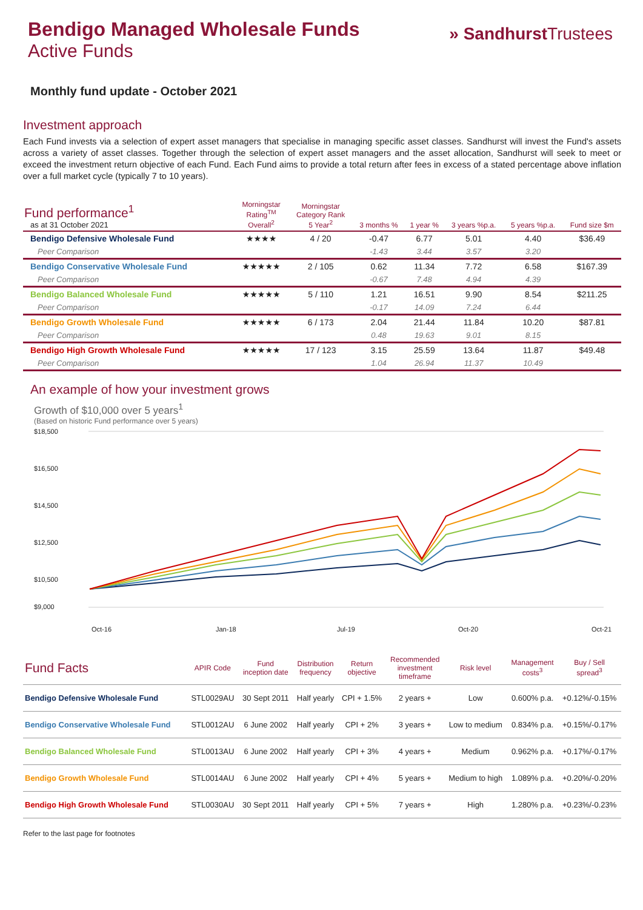» SandhurstTrustees
Bendigo Managed Wholesale Funds
Active Funds
Monthly fund update - October 2021
Investment approach
Each Fund invests via a selection of expert asset managers that specialise in managing specific asset classes. Sandhurst will invest the Fund's assets across a variety of asset classes. Together through the selection of expert asset managers and the asset allocation, Sandhurst will seek to meet or exceed the investment return objective of each Fund. Each Fund aims to provide a total return after fees in excess of a stated percentage above inflation over a full market cycle (typically 7 to 10 years).
| Fund performance<sup>1</sup> as at 31 October 2021 | Morningstar Rating<sup>TM</sup> Overall<sup>2</sup> | Morningstar Category Rank 5 Year<sup>2</sup> | 3 months % | 1 year % | 3 years %p.a. | 5 years %p.a. | Fund size $m |
| --- | --- | --- | --- | --- | --- | --- | --- |
| Bendigo Defensive Wholesale Fund | ★★★★ | 4 / 20 | -0.47 | 6.77 | 5.01 | 4.40 | $36.49 |
| Peer Comparison | | | -1.43 | 3.44 | 3.57 | 3.20 | |
| Bendigo Conservative Wholesale Fund | ★★★★★ | 2 / 105 | 0.62 | 11.34 | 7.72 | 6.58 | $167.39 |
| Peer Comparison | | | -0.67 | 7.48 | 4.94 | 4.39 | |
| Bendigo Balanced Wholesale Fund | ★★★★★ | 5 / 110 | 1.21 | 16.51 | 9.90 | 8.54 | $211.25 |
| Peer Comparison | | | -0.17 | 14.09 | 7.24 | 6.44 | |
| Bendigo Growth Wholesale Fund | ★★★★★ | 6 / 173 | 2.04 | 21.44 | 11.84 | 10.20 | $87.81 |
| Peer Comparison | | | 0.48 | 19.63 | 9.01 | 8.15 | |
| Bendigo High Growth Wholesale Fund | ★★★★★ | 17 / 123 | 3.15 | 25.59 | 13.64 | 11.87 | $49.48 |
| Peer Comparison | | | 1.04 | 26.94 | 11.37 | 10.49 | |
An example of how your investment grows
Growth of $10,000 over 5 years<sup>1</sup>
(Based on historic Fund performance over 5 years)
$18,500
$16,500
$14,500
$12,500
$10,500
$9,000
Oct-16
Jan-18
Jul-19
Oct-20
Oct-21
| Fund Facts | APIR Code | Fund inception date | Distribution frequency | Return objective | Recommended investment timeframe | Risk level | Management costs<sup>3</sup> | Buy / Sell spread<sup>3</sup> |
| --- | --- | --- | --- | --- | --- | --- | --- | --- |
| Bendigo Defensive Wholesale Fund | STL0029AU | 30 Sept 2011 | Half yearly | CPI + 1.5% | 2 years + | Low | 0.600% p.a. | +0.12%/-0.15% |
| Bendigo Conservative Wholesale Fund | STL0012AU | 6 June 2002 | Half yearly | CPI + 2% | 3 years + | Low to medium | 0.834% p.a. | +0.15%/-0.17% |
| Bendigo Balanced Wholesale Fund | STL0013AU | 6 June 2002 | Half yearly | CPI + 3% | 4 years + | Medium | 0.962% p.a. | +0.17%/-0.17% |
| Bendigo Growth Wholesale Fund | STL0014AU | 6 June 2002 | Half yearly | CPI + 4% | 5 years + | Medium to high | 1.089% p.a. | +0.20%/-0.20% |
| Bendigo High Growth Wholesale Fund | STL0030AU | 30 Sept 2011 | Half yearly | CPI + 5% | 7 years + | High | 1.280% p.a. | +0.23%/-0.23% |
Refer to the last page for footnotes